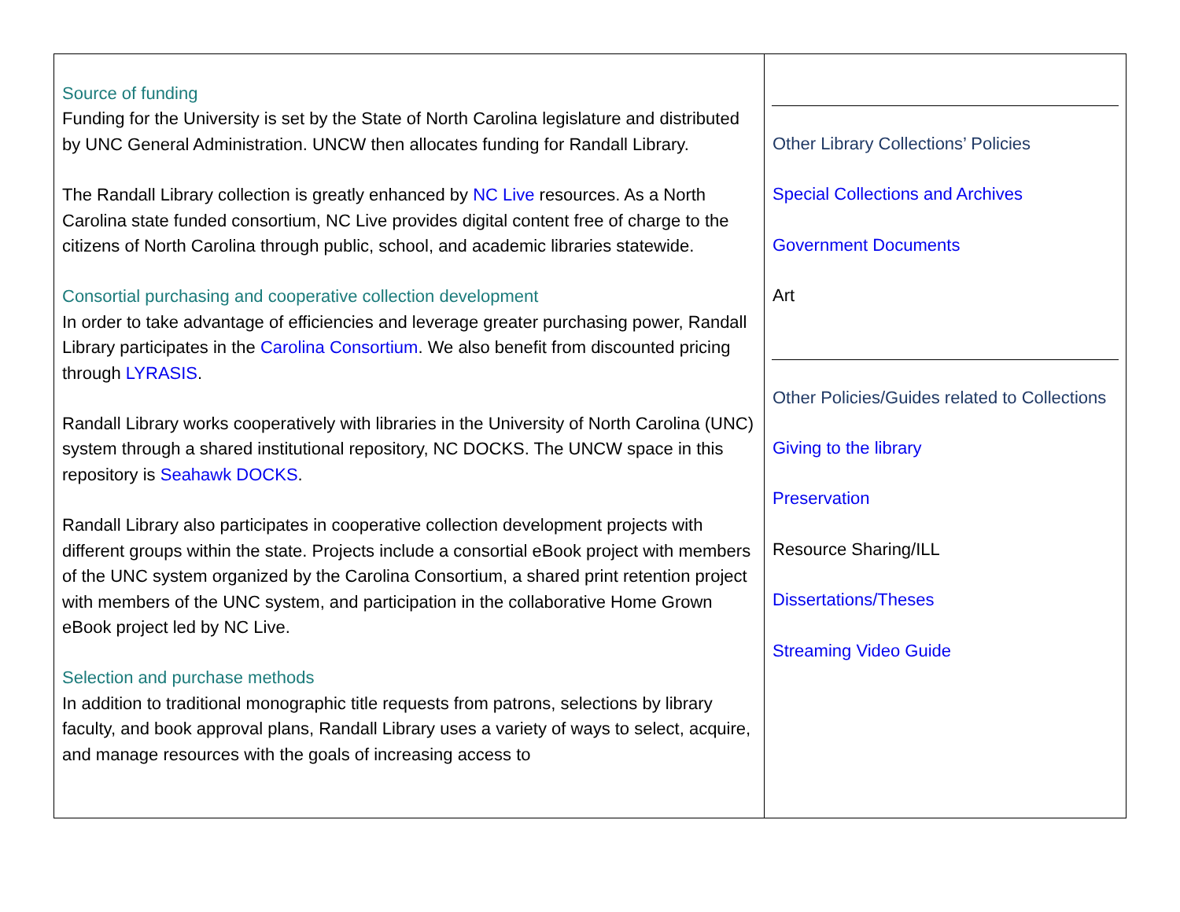| Source of funding Funding for the University is set by the State of North Carolina legislature and distributed by UNC General Administration. UNCW then allocates funding for Randall Library. The Randall Library collection is greatly enhanced by NC Live resources. As a North Carolina state funded consortium, NC Live provides digital content free of charge to the citizens of North Carolina through public, school, and academic libraries statewide. Consortial purchasing and cooperative collection development In order to take advantage of efficiencies and leverage greater purchasing power, Randall Library participates in the Carolina Consortium . We also benefit from discounted pricing through LYRASIS . Randall Library works cooperatively with libraries in the University of North Carolina (UNC) system through a shared institutional repository, NC DOCKS. The UNCW space in this repository is Seahawk DOCKS . Randall Library also participates in cooperative collection development projects with different groups within the state. Projects include a consortial eBook project with members of the UNC system organized by the Carolina Consortium, a shared print retention project with members of the UNC system, and participation in the collaborative Home Grown eBook project led by NC Live. Selection and purchase methods In addition to traditional monographic title requests from patrons, selections by library faculty, and book approval plans, Randall Library uses a variety of ways to select, acquire, and manage resources with the goals of increasing access to | Other Library Collections’ Policies Special Collections and Archives Government Documents Art Other Policies/Guides related to Collections Giving to the library Preservation Resource Sharing/ILL Dissertations/Theses Streaming Video Guide |